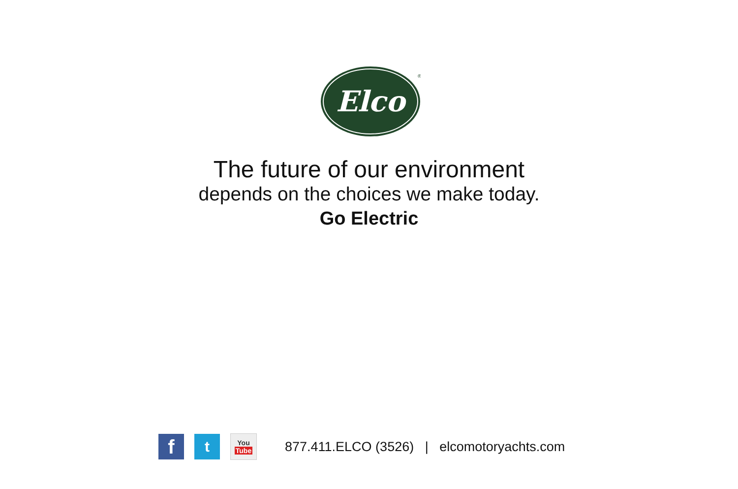Elco
®
The future of our environment
depends on the choices we make today.
Go Electric
f
t
You
Tube
877.411.ELCO (3526) | elcomotoryachts.com